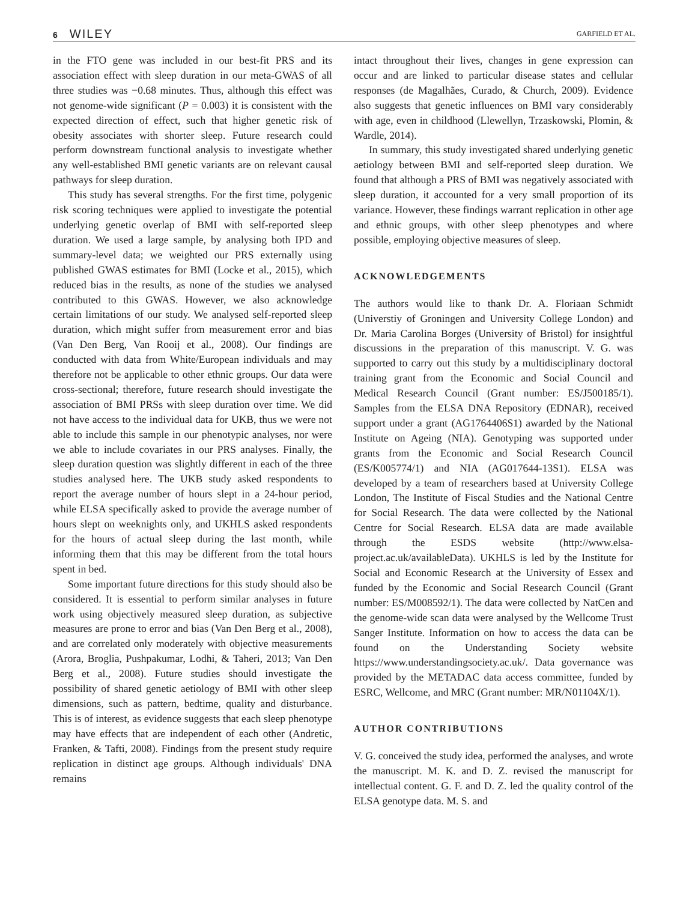6 WILEY
GARFIELD ET AL.
in the FTO gene was included in our best-fit PRS and its association effect with sleep duration in our meta-GWAS of all three studies was −0.68 minutes. Thus, although this effect was not genome-wide significant (P = 0.003) it is consistent with the expected direction of effect, such that higher genetic risk of obesity associates with shorter sleep. Future research could perform downstream functional analysis to investigate whether any well-established BMI genetic variants are on relevant causal pathways for sleep duration.
This study has several strengths. For the first time, polygenic risk scoring techniques were applied to investigate the potential underlying genetic overlap of BMI with self-reported sleep duration. We used a large sample, by analysing both IPD and summary-level data; we weighted our PRS externally using published GWAS estimates for BMI (Locke et al., 2015), which reduced bias in the results, as none of the studies we analysed contributed to this GWAS. However, we also acknowledge certain limitations of our study. We analysed self-reported sleep duration, which might suffer from measurement error and bias (Van Den Berg, Van Rooij et al., 2008). Our findings are conducted with data from White/European individuals and may therefore not be applicable to other ethnic groups. Our data were cross-sectional; therefore, future research should investigate the association of BMI PRSs with sleep duration over time. We did not have access to the individual data for UKB, thus we were not able to include this sample in our phenotypic analyses, nor were we able to include covariates in our PRS analyses. Finally, the sleep duration question was slightly different in each of the three studies analysed here. The UKB study asked respondents to report the average number of hours slept in a 24-hour period, while ELSA specifically asked to provide the average number of hours slept on weeknights only, and UKHLS asked respondents for the hours of actual sleep during the last month, while informing them that this may be different from the total hours spent in bed.
Some important future directions for this study should also be considered. It is essential to perform similar analyses in future work using objectively measured sleep duration, as subjective measures are prone to error and bias (Van Den Berg et al., 2008), and are correlated only moderately with objective measurements (Arora, Broglia, Pushpakumar, Lodhi, & Taheri, 2013; Van Den Berg et al., 2008). Future studies should investigate the possibility of shared genetic aetiology of BMI with other sleep dimensions, such as pattern, bedtime, quality and disturbance. This is of interest, as evidence suggests that each sleep phenotype may have effects that are independent of each other (Andretic, Franken, & Tafti, 2008). Findings from the present study require replication in distinct age groups. Although individuals' DNA remains
intact throughout their lives, changes in gene expression can occur and are linked to particular disease states and cellular responses (de Magalhães, Curado, & Church, 2009). Evidence also suggests that genetic influences on BMI vary considerably with age, even in childhood (Llewellyn, Trzaskowski, Plomin, & Wardle, 2014).
In summary, this study investigated shared underlying genetic aetiology between BMI and self-reported sleep duration. We found that although a PRS of BMI was negatively associated with sleep duration, it accounted for a very small proportion of its variance. However, these findings warrant replication in other age and ethnic groups, with other sleep phenotypes and where possible, employing objective measures of sleep.
ACKNOWLEDGEMENTS
The authors would like to thank Dr. A. Floriaan Schmidt (Universtiy of Groningen and University College London) and Dr. Maria Carolina Borges (University of Bristol) for insightful discussions in the preparation of this manuscript. V. G. was supported to carry out this study by a multidisciplinary doctoral training grant from the Economic and Social Council and Medical Research Council (Grant number: ES/J500185/1). Samples from the ELSA DNA Repository (EDNAR), received support under a grant (AG1764406S1) awarded by the National Institute on Ageing (NIA). Genotyping was supported under grants from the Economic and Social Research Council (ES/K005774/1) and NIA (AG017644-13S1). ELSA was developed by a team of researchers based at University College London, The Institute of Fiscal Studies and the National Centre for Social Research. The data were collected by the National Centre for Social Research. ELSA data are made available through the ESDS website (http://www.elsa-project.ac.uk/availableData). UKHLS is led by the Institute for Social and Economic Research at the University of Essex and funded by the Economic and Social Research Council (Grant number: ES/M008592/1). The data were collected by NatCen and the genome-wide scan data were analysed by the Wellcome Trust Sanger Institute. Information on how to access the data can be found on the Understanding Society website https://www.understandingsociety.ac.uk/. Data governance was provided by the METADAC data access committee, funded by ESRC, Wellcome, and MRC (Grant number: MR/N01104X/1).
AUTHOR CONTRIBUTIONS
V. G. conceived the study idea, performed the analyses, and wrote the manuscript. M. K. and D. Z. revised the manuscript for intellectual content. G. F. and D. Z. led the quality control of the ELSA genotype data. M. S. and